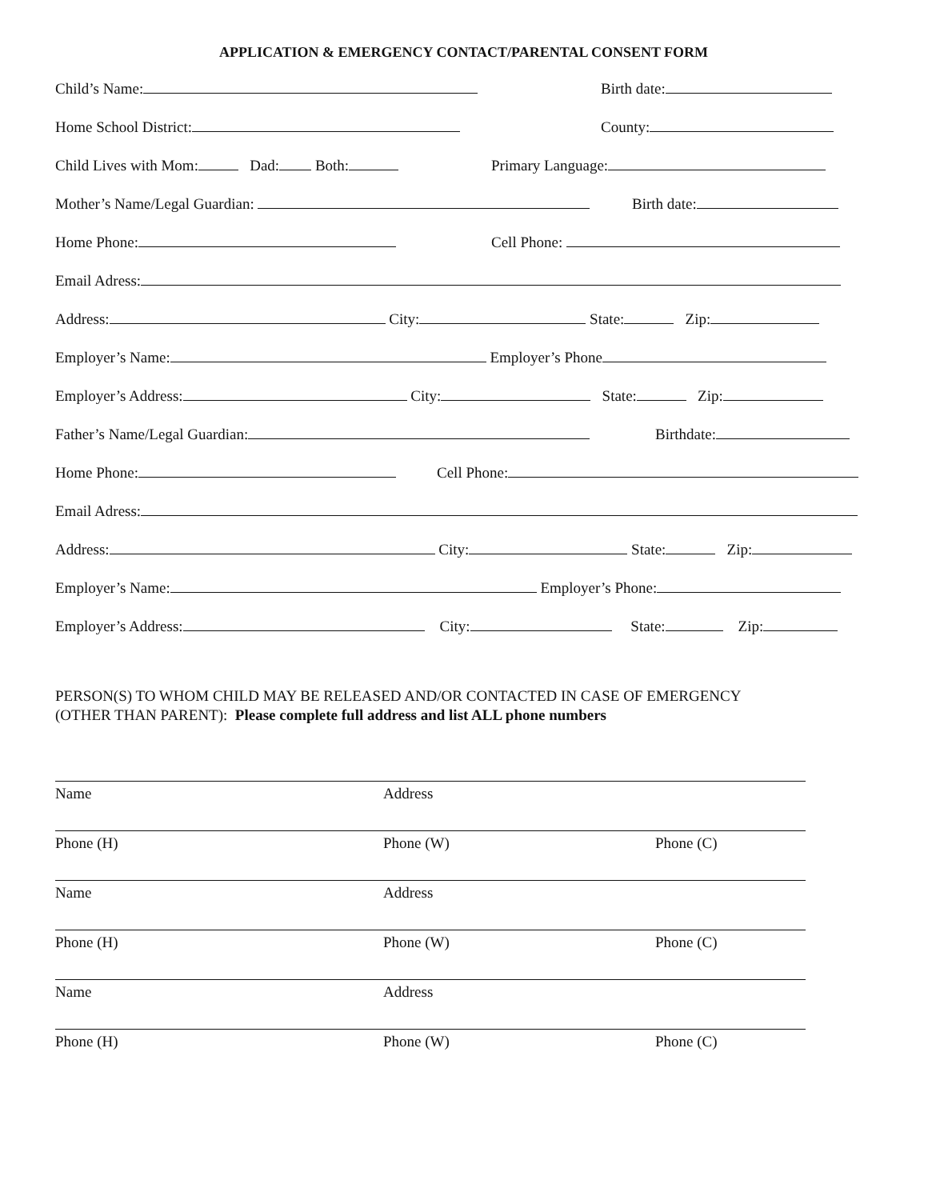APPLICATION & EMERGENCY CONTACT/PARENTAL CONSENT FORM
Child’s Name: Birth date:
Home School District: County:
Child Lives with Mom: Dad: Both: Primary Language:
Mother’s Name/Legal Guardian: Birth date:
Home Phone: Cell Phone:
Email Adress:
Address: City: State: Zip:
Employer’s Name: Employer’s Phone
Employer’s Address: City: State: Zip:
Father’s Name/Legal Guardian: Birthdate:
Home Phone: Cell Phone:
Email Adress:
Address: City: State: Zip:
Employer’s Name: Employer’s Phone:
Employer’s Address: City: State: Zip:
PERSON(S) TO WHOM CHILD MAY BE RELEASED AND/OR CONTACTED IN CASE OF EMERGENCY
(OTHER THAN PARENT): Please complete full address and list ALL phone numbers
Name Address
Phone (H) Phone (W) Phone (C)
Name Address
Phone (H) Phone (W) Phone (C)
Name Address
Phone (H) Phone (W) Phone (C)